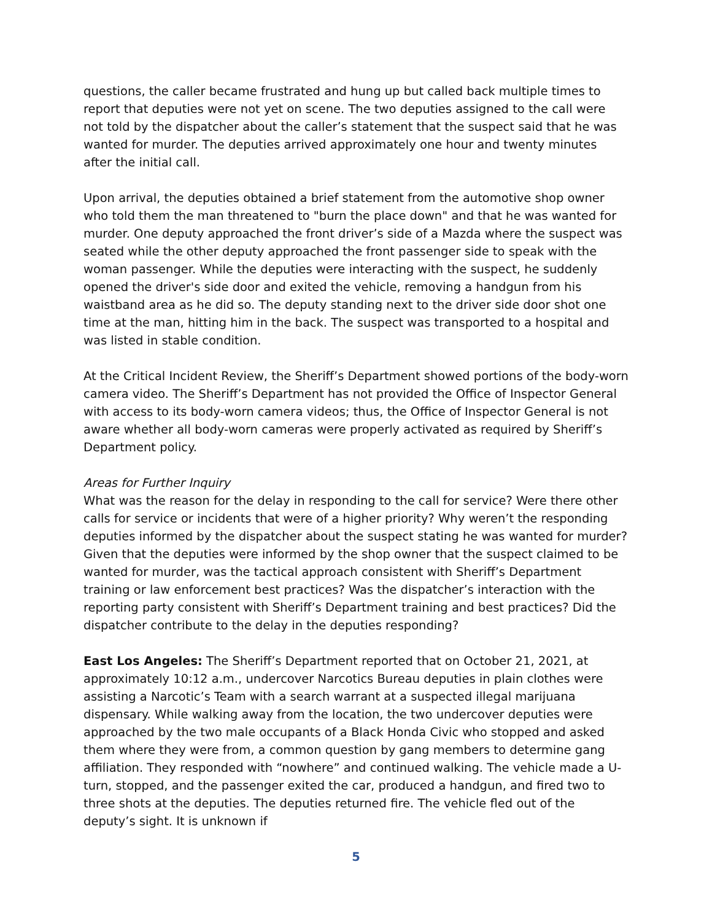questions, the caller became frustrated and hung up but called back multiple times to report that deputies were not yet on scene. The two deputies assigned to the call were not told by the dispatcher about the caller’s statement that the suspect said that he was wanted for murder. The deputies arrived approximately one hour and twenty minutes after the initial call.
Upon arrival, the deputies obtained a brief statement from the automotive shop owner who told them the man threatened to "burn the place down" and that he was wanted for murder. One deputy approached the front driver’s side of a Mazda where the suspect was seated while the other deputy approached the front passenger side to speak with the woman passenger. While the deputies were interacting with the suspect, he suddenly opened the driver's side door and exited the vehicle, removing a handgun from his waistband area as he did so. The deputy standing next to the driver side door shot one time at the man, hitting him in the back. The suspect was transported to a hospital and was listed in stable condition.
At the Critical Incident Review, the Sheriff’s Department showed portions of the body-worn camera video. The Sheriff’s Department has not provided the Office of Inspector General with access to its body-worn camera videos; thus, the Office of Inspector General is not aware whether all body-worn cameras were properly activated as required by Sheriff’s Department policy.
Areas for Further Inquiry
What was the reason for the delay in responding to the call for service? Were there other calls for service or incidents that were of a higher priority? Why weren’t the responding deputies informed by the dispatcher about the suspect stating he was wanted for murder? Given that the deputies were informed by the shop owner that the suspect claimed to be wanted for murder, was the tactical approach consistent with Sheriff’s Department training or law enforcement best practices? Was the dispatcher’s interaction with the reporting party consistent with Sheriff’s Department training and best practices? Did the dispatcher contribute to the delay in the deputies responding?
East Los Angeles: The Sheriff’s Department reported that on October 21, 2021, at approximately 10:12 a.m., undercover Narcotics Bureau deputies in plain clothes were assisting a Narcotic’s Team with a search warrant at a suspected illegal marijuana dispensary. While walking away from the location, the two undercover deputies were approached by the two male occupants of a Black Honda Civic who stopped and asked them where they were from, a common question by gang members to determine gang affiliation. They responded with “nowhere” and continued walking. The vehicle made a U-turn, stopped, and the passenger exited the car, produced a handgun, and fired two to three shots at the deputies. The deputies returned fire. The vehicle fled out of the deputy’s sight. It is unknown if
5